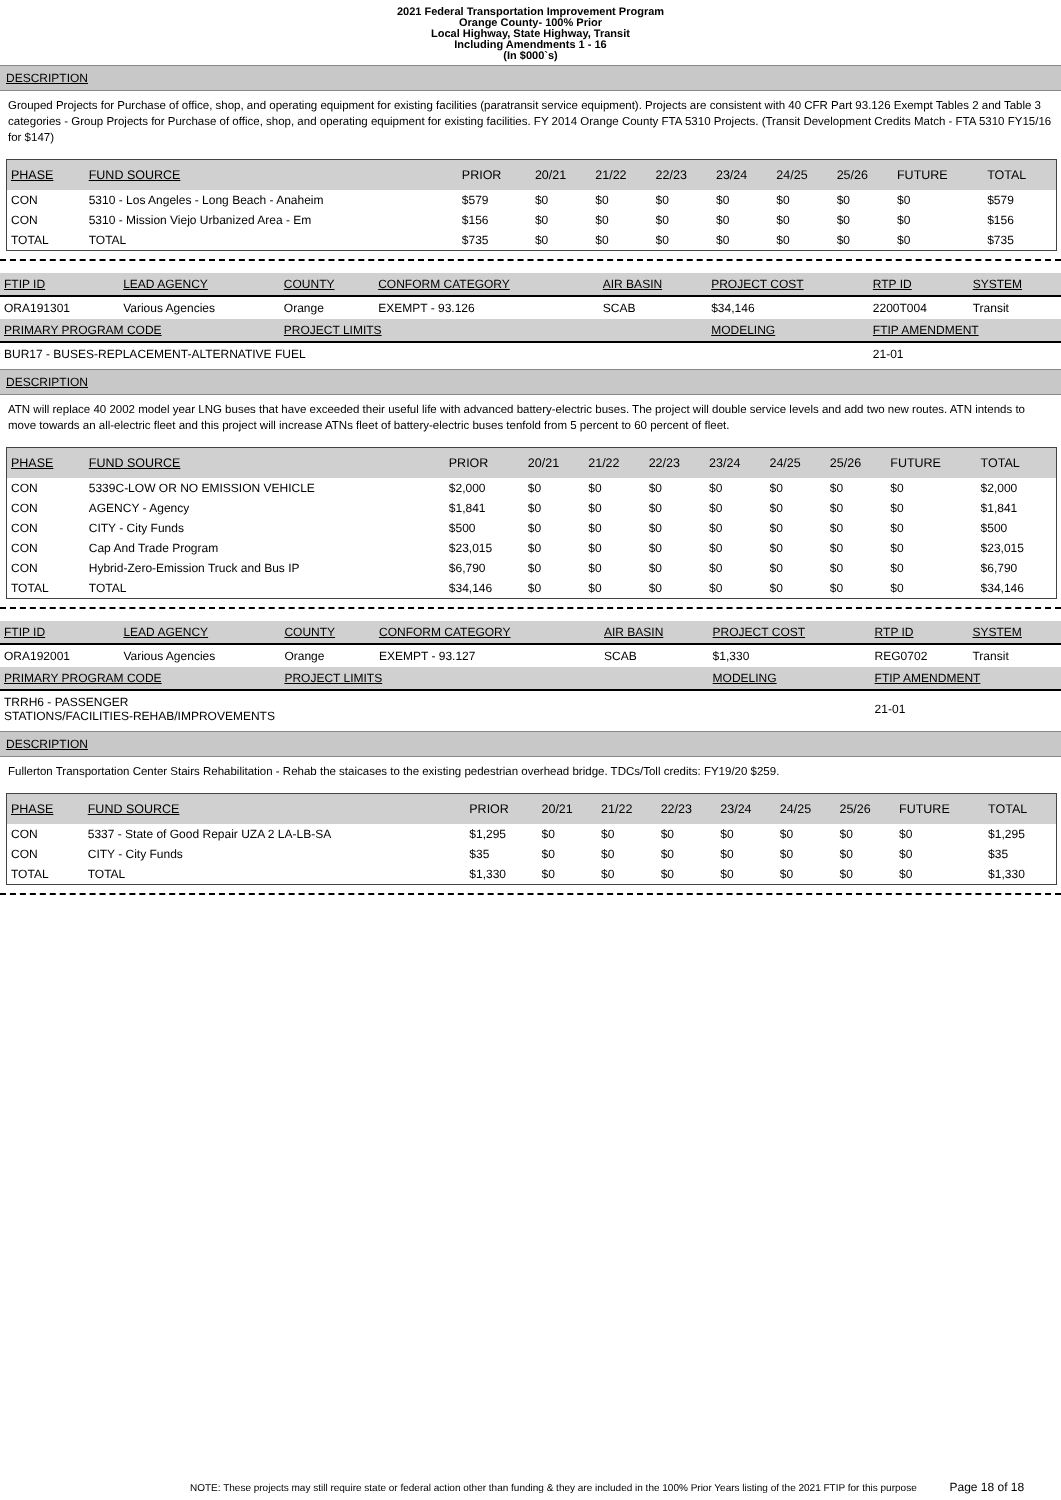2021 Federal Transportation Improvement Program
Orange County- 100% Prior
Local Highway, State Highway, Transit
Including Amendments 1 - 16
(In $000`s)
DESCRIPTION
Grouped Projects for Purchase of office, shop, and operating equipment for existing facilities (paratransit service equipment). Projects are consistent with 40 CFR Part 93.126 Exempt Tables 2 and Table 3 categories - Group Projects for Purchase of office, shop, and operating equipment for existing facilities. FY 2014 Orange County FTA 5310 Projects. (Transit Development Credits Match - FTA 5310 FY15/16 for $147)
| PHASE | FUND SOURCE | PRIOR | 20/21 | 21/22 | 22/23 | 23/24 | 24/25 | 25/26 | FUTURE | TOTAL |
| --- | --- | --- | --- | --- | --- | --- | --- | --- | --- | --- |
| CON | 5310 - Los Angeles - Long Beach - Anaheim | $579 | $0 | $0 | $0 | $0 | $0 | $0 | $0 | $579 |
| CON | 5310 - Mission Viejo Urbanized Area - Em | $156 | $0 | $0 | $0 | $0 | $0 | $0 | $0 | $156 |
| TOTAL | TOTAL | $735 | $0 | $0 | $0 | $0 | $0 | $0 | $0 | $735 |
| FTIP ID | LEAD AGENCY | COUNTY | CONFORM CATEGORY | AIR BASIN | PROJECT COST | RTP ID | SYSTEM |
| --- | --- | --- | --- | --- | --- | --- | --- |
| ORA191301 | Various Agencies | Orange | EXEMPT - 93.126 | SCAB | $34,146 | 2200T004 | Transit |
| PRIMARY PROGRAM CODE | | PROJECT LIMITS | | | MODELING | FTIP AMENDMENT | |
| BUR17 - BUSES-REPLACEMENT-ALTERNATIVE FUEL | | | | | | 21-01 | |
DESCRIPTION
ATN will replace 40 2002 model year LNG buses that have exceeded their useful life with advanced battery-electric buses. The project will double service levels and add two new routes. ATN intends to move towards an all-electric fleet and this project will increase ATNs fleet of battery-electric buses tenfold from 5 percent to 60 percent of fleet.
| PHASE | FUND SOURCE | PRIOR | 20/21 | 21/22 | 22/23 | 23/24 | 24/25 | 25/26 | FUTURE | TOTAL |
| --- | --- | --- | --- | --- | --- | --- | --- | --- | --- | --- |
| CON | 5339C-LOW OR NO EMISSION VEHICLE | $2,000 | $0 | $0 | $0 | $0 | $0 | $0 | $0 | $2,000 |
| CON | AGENCY - Agency | $1,841 | $0 | $0 | $0 | $0 | $0 | $0 | $0 | $1,841 |
| CON | CITY - City Funds | $500 | $0 | $0 | $0 | $0 | $0 | $0 | $0 | $500 |
| CON | Cap And Trade Program | $23,015 | $0 | $0 | $0 | $0 | $0 | $0 | $0 | $23,015 |
| CON | Hybrid-Zero-Emission Truck and Bus IP | $6,790 | $0 | $0 | $0 | $0 | $0 | $0 | $0 | $6,790 |
| TOTAL | TOTAL | $34,146 | $0 | $0 | $0 | $0 | $0 | $0 | $0 | $34,146 |
| FTIP ID | LEAD AGENCY | COUNTY | CONFORM CATEGORY | AIR BASIN | PROJECT COST | RTP ID | SYSTEM |
| --- | --- | --- | --- | --- | --- | --- | --- |
| ORA192001 | Various Agencies | Orange | EXEMPT - 93.127 | SCAB | $1,330 | REG0702 | Transit |
| PRIMARY PROGRAM CODE | | PROJECT LIMITS | | | MODELING | FTIP AMENDMENT | |
| TRRH6 - PASSENGER STATIONS/FACILITIES-REHAB/IMPROVEMENTS | | | | | | 21-01 | |
DESCRIPTION
Fullerton Transportation Center Stairs Rehabilitation - Rehab the staicases to the existing pedestrian overhead bridge. TDCs/Toll credits: FY19/20 $259.
| PHASE | FUND SOURCE | PRIOR | 20/21 | 21/22 | 22/23 | 23/24 | 24/25 | 25/26 | FUTURE | TOTAL |
| --- | --- | --- | --- | --- | --- | --- | --- | --- | --- | --- |
| CON | 5337 - State of Good Repair UZA 2 LA-LB-SA | $1,295 | $0 | $0 | $0 | $0 | $0 | $0 | $0 | $1,295 |
| CON | CITY - City Funds | $35 | $0 | $0 | $0 | $0 | $0 | $0 | $0 | $35 |
| TOTAL | TOTAL | $1,330 | $0 | $0 | $0 | $0 | $0 | $0 | $0 | $1,330 |
NOTE: These projects may still require state or federal action other than funding & they are included in the 100% Prior Years listing of the 2021 FTIP for this purpose Page 18 of 18